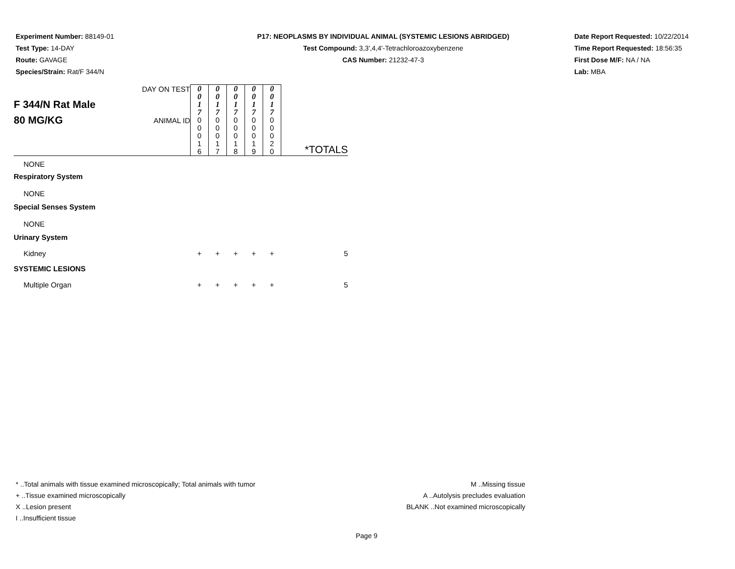Experiment Number: 88149-01
Test Type: 14-DAY
Route: GAVAGE
Species/Strain: Rat/F 344/N
P17: NEOPLASMS BY INDIVIDUAL ANIMAL (SYSTEMIC LESIONS ABRIDGED)
Test Compound: 3,3',4,4'-Tetrachloroazoxybenzene
CAS Number: 21232-47-3
Date Report Requested: 10/22/2014
Time Report Requested: 18:56:35
First Dose M/F: NA / NA
Lab: MBA
| F 344/N Rat Male 80 MG/KG | DAY ON TEST | 0 0 1 7 | 0 0 1 7 | 0 0 1 7 | 0 0 1 7 | 0 0 1 7 | *TOTALS |
| | ANIMAL ID | 0 0 0 1 6 | 0 0 0 1 7 | 0 0 0 1 8 | 0 0 0 1 9 | 0 0 0 2 0 | |
| NONE | | | | | | | |
| Respiratory System | | | | | | | |
| NONE | | | | | | | |
| Special Senses System | | | | | | | |
| NONE | | | | | | | |
| Urinary System | | | | | | | |
| Kidney | | + | + | + | + | + | 5 |
| SYSTEMIC LESIONS | | | | | | | |
| Multiple Organ | | + | + | + | + | + | 5 |
* ..Total animals with tissue examined microscopically; Total animals with tumor
+ ..Tissue examined microscopically
X ..Lesion present
I ..Insufficient tissue
M ..Missing tissue
A ..Autolysis precludes evaluation
BLANK ..Not examined microscopically
Page 9